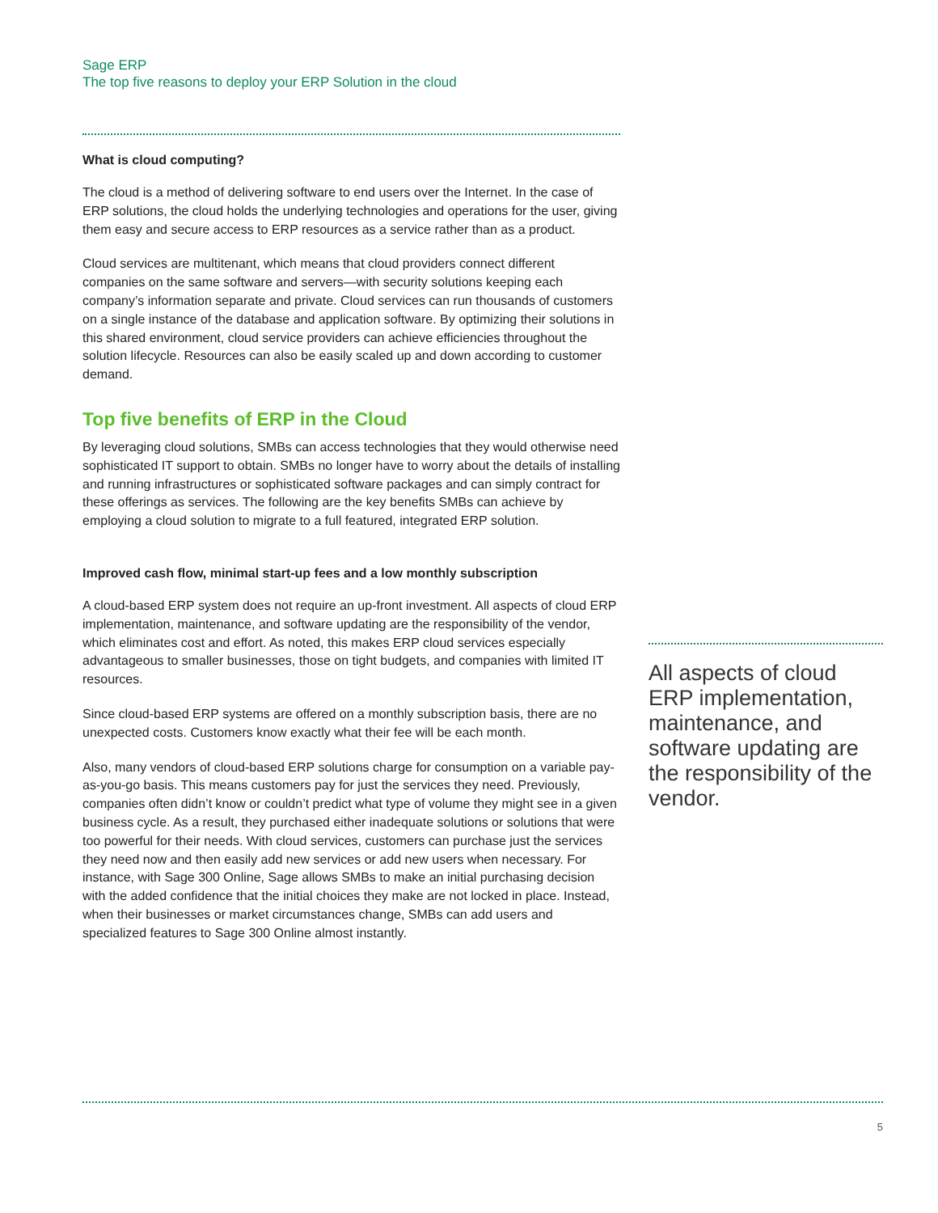Sage ERP
The top five reasons to deploy your ERP Solution in the cloud
What is cloud computing?
The cloud is a method of delivering software to end users over the Internet. In the case of ERP solutions, the cloud holds the underlying technologies and operations for the user, giving them easy and secure access to ERP resources as a service rather than as a product.
Cloud services are multitenant, which means that cloud providers connect different companies on the same software and servers—with security solutions keeping each company’s information separate and private. Cloud services can run thousands of customers on a single instance of the database and application software. By optimizing their solutions in this shared environment, cloud service providers can achieve efficiencies throughout the solution lifecycle. Resources can also be easily scaled up and down according to customer demand.
Top five benefits of ERP in the Cloud
By leveraging cloud solutions, SMBs can access technologies that they would otherwise need sophisticated IT support to obtain. SMBs no longer have to worry about the details of installing and running infrastructures or sophisticated software packages and can simply contract for these offerings as services. The following are the key benefits SMBs can achieve by employing a cloud solution to migrate to a full featured, integrated ERP solution.
Improved cash flow, minimal start-up fees and a low monthly subscription
A cloud-based ERP system does not require an up-front investment. All aspects of cloud ERP implementation, maintenance, and software updating are the responsibility of the vendor, which eliminates cost and effort. As noted, this makes ERP cloud services especially advantageous to smaller businesses, those on tight budgets, and companies with limited IT resources.
Since cloud-based ERP systems are offered on a monthly subscription basis, there are no unexpected costs. Customers know exactly what their fee will be each month.
Also, many vendors of cloud-based ERP solutions charge for consumption on a variable pay-as-you-go basis. This means customers pay for just the services they need. Previously, companies often didn’t know or couldn’t predict what type of volume they might see in a given business cycle. As a result, they purchased either inadequate solutions or solutions that were too powerful for their needs. With cloud services, customers can purchase just the services they need now and then easily add new services or add new users when necessary. For instance, with Sage 300 Online, Sage allows SMBs to make an initial purchasing decision with the added confidence that the initial choices they make are not locked in place. Instead, when their businesses or market circumstances change, SMBs can add users and specialized features to Sage 300 Online almost instantly.
All aspects of cloud ERP implementation, maintenance, and software updating are the responsibility of the vendor.
5